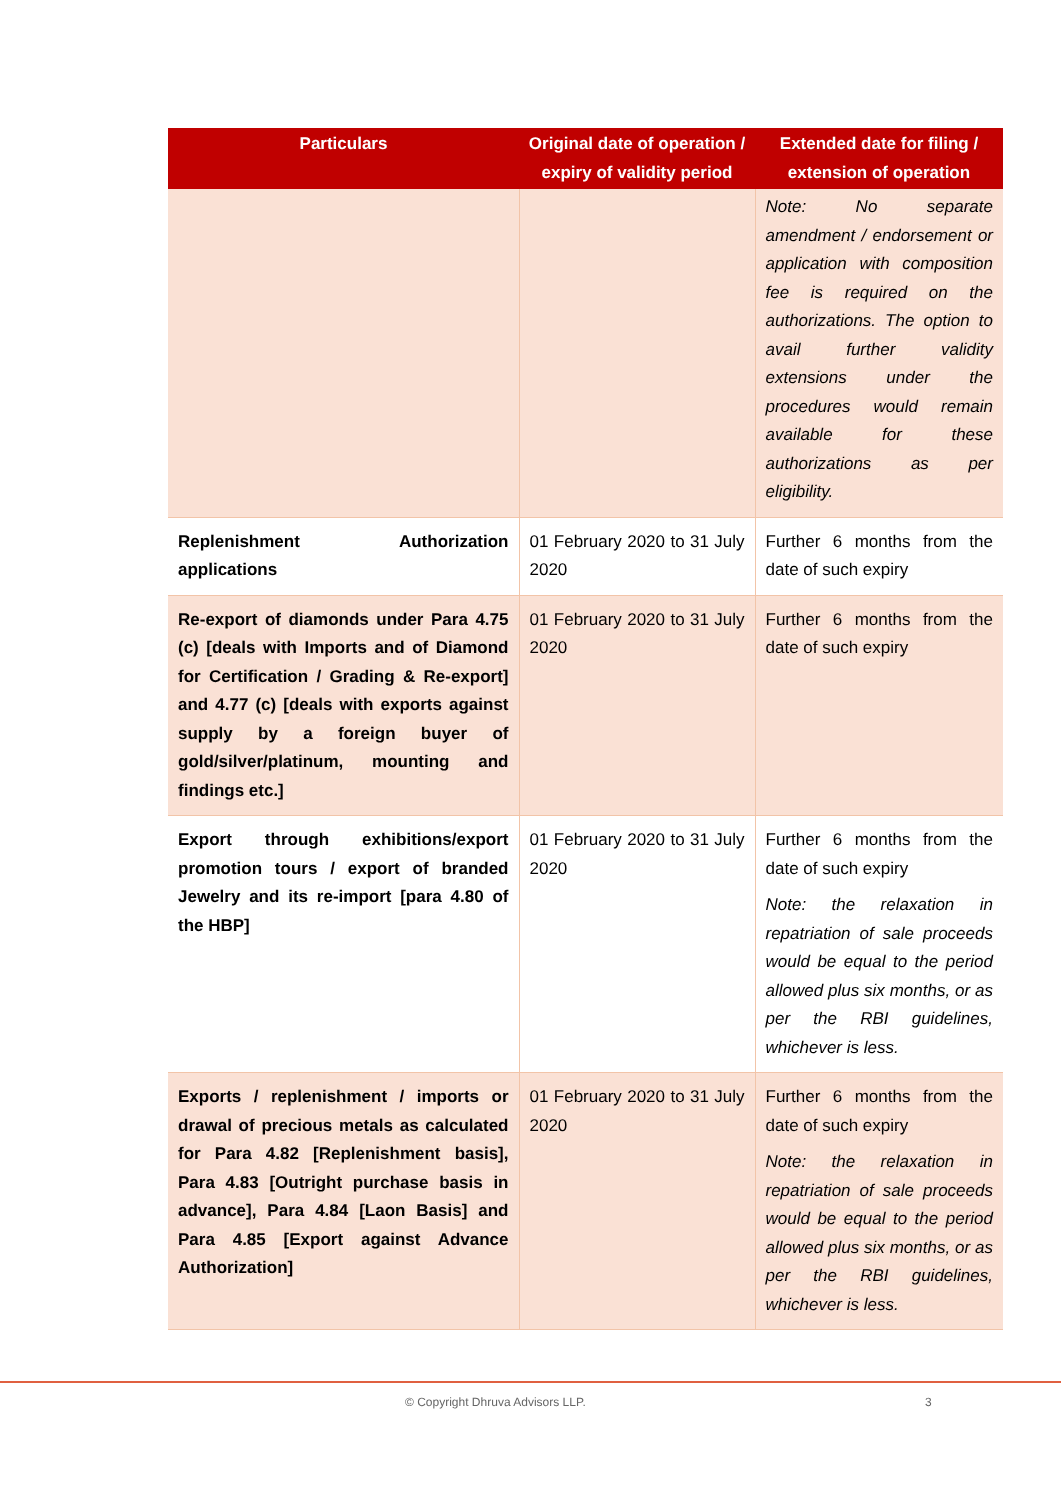| Particulars | Original date of operation / expiry of validity period | Extended date for filing / extension of operation |
| --- | --- | --- |
| | | Note: No separate amendment / endorsement or application with composition fee is required on the authorizations. The option to avail further validity extensions under the procedures would remain available for these authorizations as per eligibility. |
| Replenishment Authorization applications | 01 February 2020 to 31 July 2020 | Further 6 months from the date of such expiry |
| Re-export of diamonds under Para 4.75 (c) [deals with Imports and of Diamond for Certification / Grading & Re-export] and 4.77 (c) [deals with exports against supply by a foreign buyer of gold/silver/platinum, mounting and findings etc.] | 01 February 2020 to 31 July 2020 | Further 6 months from the date of such expiry |
| Export through exhibitions/export promotion tours / export of branded Jewelry and its re-import [para 4.80 of the HBP] | 01 February 2020 to 31 July 2020 | Further 6 months from the date of such expiry Note: the relaxation in repatriation of sale proceeds would be equal to the period allowed plus six months, or as per the RBI guidelines, whichever is less. |
| Exports / replenishment / imports or drawal of precious metals as calculated for Para 4.82 [Replenishment basis], Para 4.83 [Outright purchase basis in advance], Para 4.84 [Laon Basis] and Para 4.85 [Export against Advance Authorization] | 01 February 2020 to 31 July 2020 | Further 6 months from the date of such expiry Note: the relaxation in repatriation of sale proceeds would be equal to the period allowed plus six months, or as per the RBI guidelines, whichever is less. |
© Copyright Dhruva Advisors LLP. 3